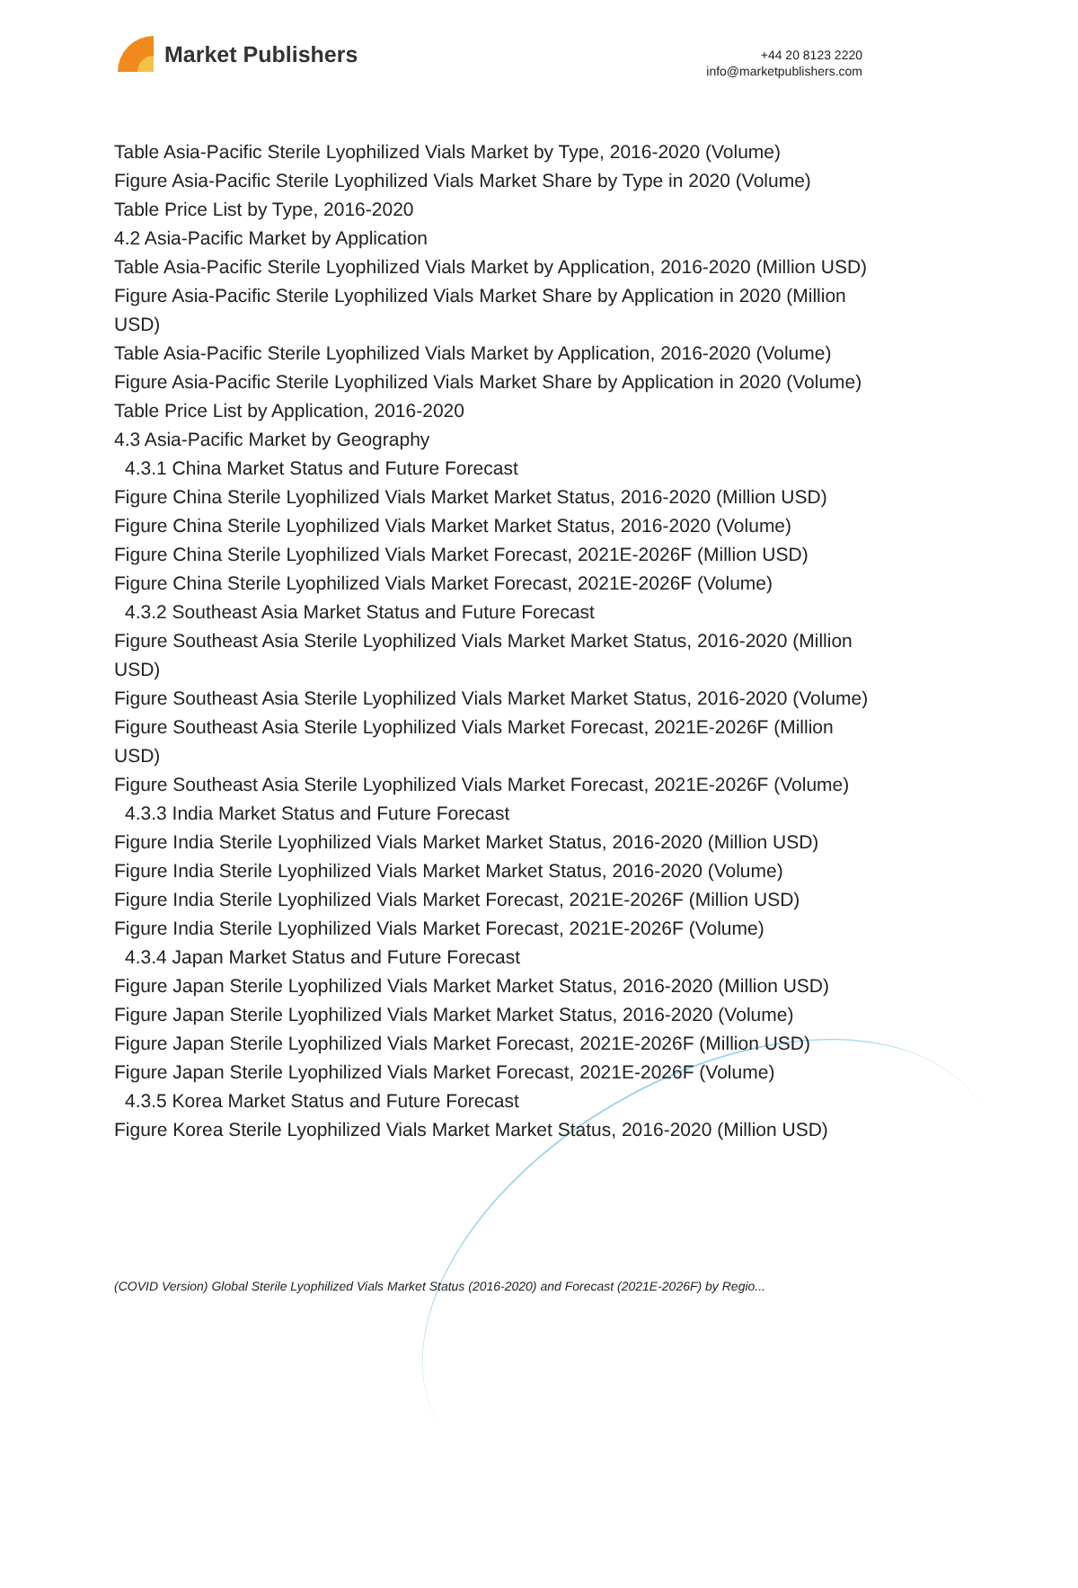Market Publishers
+44 20 8123 2220
info@marketpublishers.com
Table Asia-Pacific Sterile Lyophilized Vials Market by Type, 2016-2020 (Volume)
Figure Asia-Pacific Sterile Lyophilized Vials Market Share by Type in 2020 (Volume)
Table Price List by Type, 2016-2020
4.2 Asia-Pacific Market by Application
Table Asia-Pacific Sterile Lyophilized Vials Market by Application, 2016-2020 (Million USD)
Figure Asia-Pacific Sterile Lyophilized Vials Market Share by Application in 2020 (Million USD)
Table Asia-Pacific Sterile Lyophilized Vials Market by Application, 2016-2020 (Volume)
Figure Asia-Pacific Sterile Lyophilized Vials Market Share by Application in 2020 (Volume)
Table Price List by Application, 2016-2020
4.3 Asia-Pacific Market by Geography
4.3.1 China Market Status and Future Forecast
Figure China Sterile Lyophilized Vials Market Market Status, 2016-2020 (Million USD)
Figure China Sterile Lyophilized Vials Market Market Status, 2016-2020 (Volume)
Figure China Sterile Lyophilized Vials Market Forecast, 2021E-2026F (Million USD)
Figure China Sterile Lyophilized Vials Market Forecast, 2021E-2026F (Volume)
4.3.2 Southeast Asia Market Status and Future Forecast
Figure Southeast Asia Sterile Lyophilized Vials Market Market Status, 2016-2020 (Million USD)
Figure Southeast Asia Sterile Lyophilized Vials Market Market Status, 2016-2020 (Volume)
Figure Southeast Asia Sterile Lyophilized Vials Market Forecast, 2021E-2026F (Million USD)
Figure Southeast Asia Sterile Lyophilized Vials Market Forecast, 2021E-2026F (Volume)
4.3.3 India Market Status and Future Forecast
Figure India Sterile Lyophilized Vials Market Market Status, 2016-2020 (Million USD)
Figure India Sterile Lyophilized Vials Market Market Status, 2016-2020 (Volume)
Figure India Sterile Lyophilized Vials Market Forecast, 2021E-2026F (Million USD)
Figure India Sterile Lyophilized Vials Market Forecast, 2021E-2026F (Volume)
4.3.4 Japan Market Status and Future Forecast
Figure Japan Sterile Lyophilized Vials Market Market Status, 2016-2020 (Million USD)
Figure Japan Sterile Lyophilized Vials Market Market Status, 2016-2020 (Volume)
Figure Japan Sterile Lyophilized Vials Market Forecast, 2021E-2026F (Million USD)
Figure Japan Sterile Lyophilized Vials Market Forecast, 2021E-2026F (Volume)
4.3.5 Korea Market Status and Future Forecast
Figure Korea Sterile Lyophilized Vials Market Market Status, 2016-2020 (Million USD)
(COVID Version) Global Sterile Lyophilized Vials Market Status (2016-2020) and Forecast (2021E-2026F) by Regio...